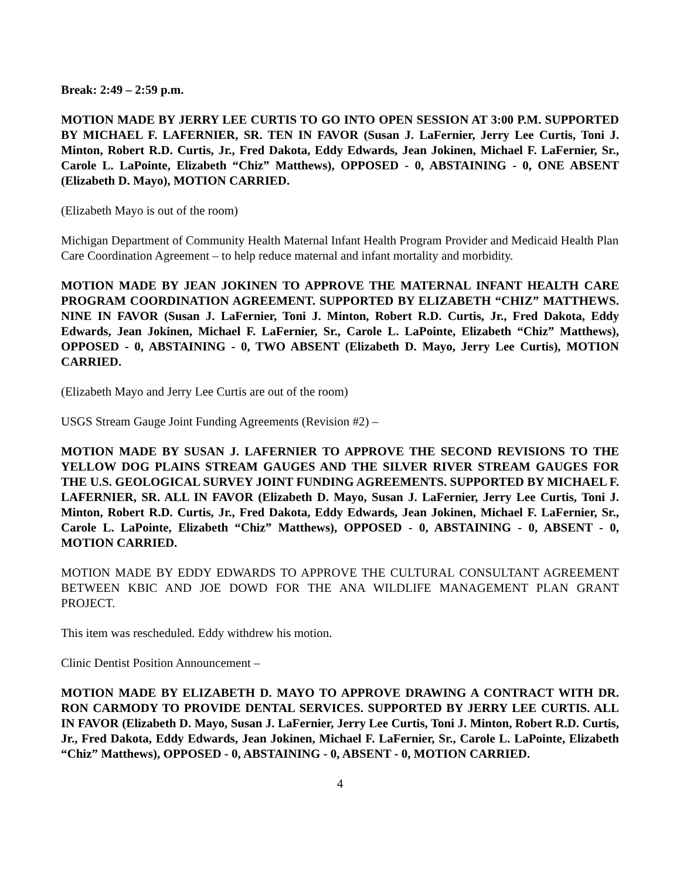Break: 2:49 – 2:59 p.m.
MOTION MADE BY JERRY LEE CURTIS TO GO INTO OPEN SESSION AT 3:00 P.M. SUPPORTED BY MICHAEL F. LAFERNIER, SR. TEN IN FAVOR (Susan J. LaFernier, Jerry Lee Curtis, Toni J. Minton, Robert R.D. Curtis, Jr., Fred Dakota, Eddy Edwards, Jean Jokinen, Michael F. LaFernier, Sr., Carole L. LaPointe, Elizabeth “Chiz” Matthews), OPPOSED - 0, ABSTAINING - 0, ONE ABSENT (Elizabeth D. Mayo), MOTION CARRIED.
(Elizabeth Mayo is out of the room)
Michigan Department of Community Health Maternal Infant Health Program Provider and Medicaid Health Plan Care Coordination Agreement – to help reduce maternal and infant mortality and morbidity.
MOTION MADE BY JEAN JOKINEN TO APPROVE THE MATERNAL INFANT HEALTH CARE PROGRAM COORDINATION AGREEMENT. SUPPORTED BY ELIZABETH “CHIZ” MATTHEWS. NINE IN FAVOR (Susan J. LaFernier, Toni J. Minton, Robert R.D. Curtis, Jr., Fred Dakota, Eddy Edwards, Jean Jokinen, Michael F. LaFernier, Sr., Carole L. LaPointe, Elizabeth “Chiz” Matthews), OPPOSED - 0, ABSTAINING - 0, TWO ABSENT (Elizabeth D. Mayo, Jerry Lee Curtis), MOTION CARRIED.
(Elizabeth Mayo and Jerry Lee Curtis are out of the room)
USGS Stream Gauge Joint Funding Agreements (Revision #2) –
MOTION MADE BY SUSAN J. LAFERNIER TO APPROVE THE SECOND REVISIONS TO THE YELLOW DOG PLAINS STREAM GAUGES AND THE SILVER RIVER STREAM GAUGES FOR THE U.S. GEOLOGICAL SURVEY JOINT FUNDING AGREEMENTS. SUPPORTED BY MICHAEL F. LAFERNIER, SR. ALL IN FAVOR (Elizabeth D. Mayo, Susan J. LaFernier, Jerry Lee Curtis, Toni J. Minton, Robert R.D. Curtis, Jr., Fred Dakota, Eddy Edwards, Jean Jokinen, Michael F. LaFernier, Sr., Carole L. LaPointe, Elizabeth “Chiz” Matthews), OPPOSED - 0, ABSTAINING - 0, ABSENT - 0, MOTION CARRIED.
MOTION MADE BY EDDY EDWARDS TO APPROVE THE CULTURAL CONSULTANT AGREEMENT BETWEEN KBIC AND JOE DOWD FOR THE ANA WILDLIFE MANAGEMENT PLAN GRANT PROJECT.
This item was rescheduled. Eddy withdrew his motion.
Clinic Dentist Position Announcement –
MOTION MADE BY ELIZABETH D. MAYO TO APPROVE DRAWING A CONTRACT WITH DR. RON CARMODY TO PROVIDE DENTAL SERVICES. SUPPORTED BY JERRY LEE CURTIS. ALL IN FAVOR (Elizabeth D. Mayo, Susan J. LaFernier, Jerry Lee Curtis, Toni J. Minton, Robert R.D. Curtis, Jr., Fred Dakota, Eddy Edwards, Jean Jokinen, Michael F. LaFernier, Sr., Carole L. LaPointe, Elizabeth “Chiz” Matthews), OPPOSED - 0, ABSTAINING - 0, ABSENT - 0, MOTION CARRIED.
4